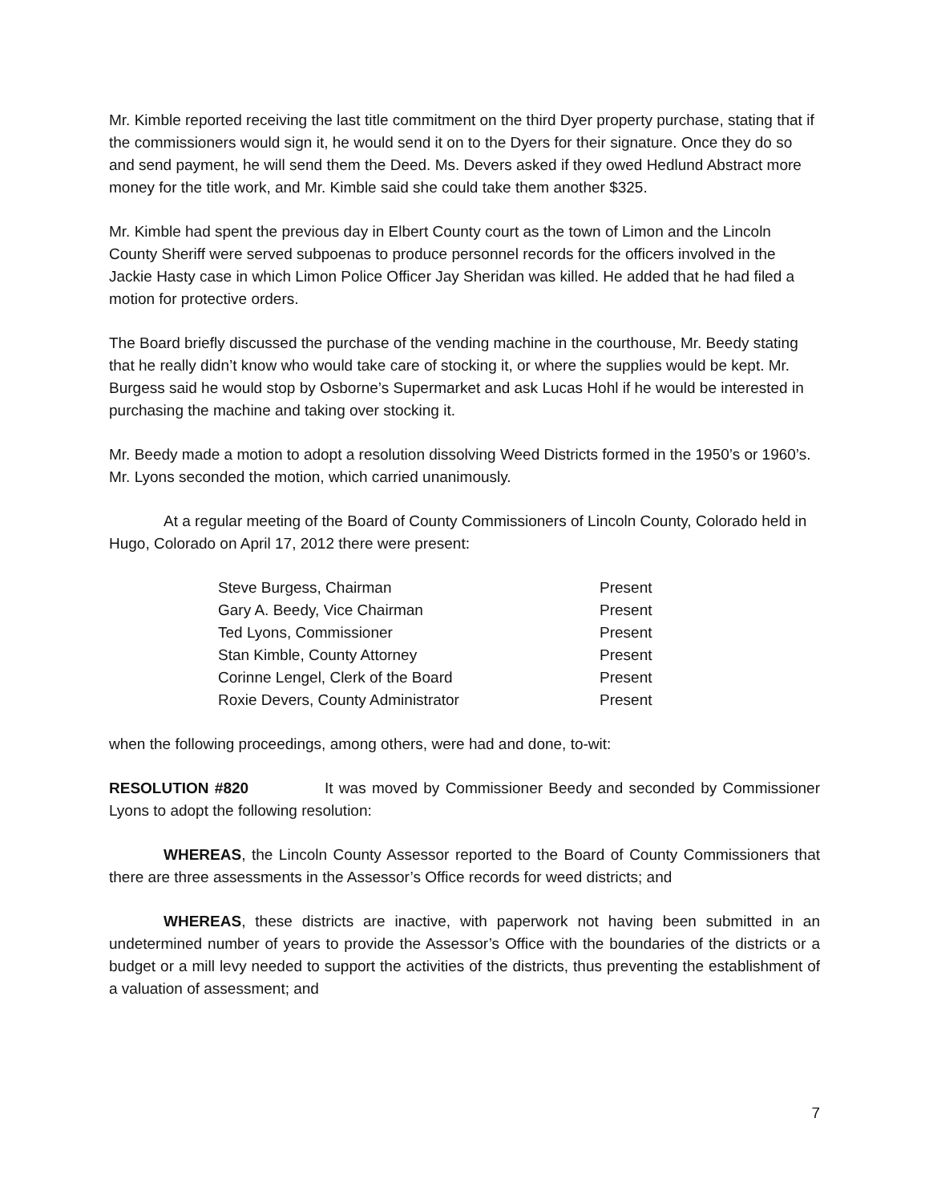Mr. Kimble reported receiving the last title commitment on the third Dyer property purchase, stating that if the commissioners would sign it, he would send it on to the Dyers for their signature. Once they do so and send payment, he will send them the Deed. Ms. Devers asked if they owed Hedlund Abstract more money for the title work, and Mr. Kimble said she could take them another $325.
Mr. Kimble had spent the previous day in Elbert County court as the town of Limon and the Lincoln County Sheriff were served subpoenas to produce personnel records for the officers involved in the Jackie Hasty case in which Limon Police Officer Jay Sheridan was killed. He added that he had filed a motion for protective orders.
The Board briefly discussed the purchase of the vending machine in the courthouse, Mr. Beedy stating that he really didn’t know who would take care of stocking it, or where the supplies would be kept. Mr. Burgess said he would stop by Osborne’s Supermarket and ask Lucas Hohl if he would be interested in purchasing the machine and taking over stocking it.
Mr. Beedy made a motion to adopt a resolution dissolving Weed Districts formed in the 1950’s or 1960’s. Mr. Lyons seconded the motion, which carried unanimously.
At a regular meeting of the Board of County Commissioners of Lincoln County, Colorado held in Hugo, Colorado on April 17, 2012 there were present:
| Steve Burgess, Chairman | Present |
| Gary A. Beedy, Vice Chairman | Present |
| Ted Lyons, Commissioner | Present |
| Stan Kimble, County Attorney | Present |
| Corinne Lengel, Clerk of the Board | Present |
| Roxie Devers, County Administrator | Present |
when the following proceedings, among others, were had and done, to-wit:
RESOLUTION #820 It was moved by Commissioner Beedy and seconded by Commissioner Lyons to adopt the following resolution:
WHEREAS, the Lincoln County Assessor reported to the Board of County Commissioners that there are three assessments in the Assessor’s Office records for weed districts; and
WHEREAS, these districts are inactive, with paperwork not having been submitted in an undetermined number of years to provide the Assessor’s Office with the boundaries of the districts or a budget or a mill levy needed to support the activities of the districts, thus preventing the establishment of a valuation of assessment; and
7